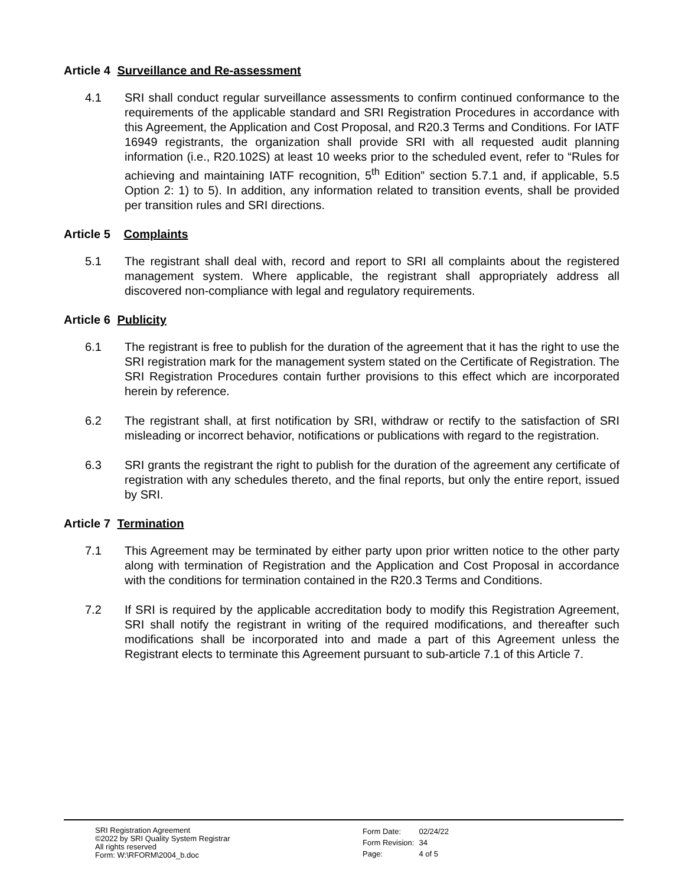Article 4 Surveillance and Re-assessment
4.1 SRI shall conduct regular surveillance assessments to confirm continued conformance to the requirements of the applicable standard and SRI Registration Procedures in accordance with this Agreement, the Application and Cost Proposal, and R20.3 Terms and Conditions. For IATF 16949 registrants, the organization shall provide SRI with all requested audit planning information (i.e., R20.102S) at least 10 weeks prior to the scheduled event, refer to “Rules for achieving and maintaining IATF recognition, 5<sup>th</sup> Edition” section 5.7.1 and, if applicable, 5.5 Option 2: 1) to 5). In addition, any information related to transition events, shall be provided per transition rules and SRI directions.
Article 5 Complaints
5.1 The registrant shall deal with, record and report to SRI all complaints about the registered management system. Where applicable, the registrant shall appropriately address all discovered non-compliance with legal and regulatory requirements.
Article 6 Publicity
6.1 The registrant is free to publish for the duration of the agreement that it has the right to use the SRI registration mark for the management system stated on the Certificate of Registration. The SRI Registration Procedures contain further provisions to this effect which are incorporated herein by reference.
6.2 The registrant shall, at first notification by SRI, withdraw or rectify to the satisfaction of SRI misleading or incorrect behavior, notifications or publications with regard to the registration.
6.3 SRI grants the registrant the right to publish for the duration of the agreement any certificate of registration with any schedules thereto, and the final reports, but only the entire report, issued by SRI.
Article 7 Termination
7.1 This Agreement may be terminated by either party upon prior written notice to the other party along with termination of Registration and the Application and Cost Proposal in accordance with the conditions for termination contained in the R20.3 Terms and Conditions.
7.2 If SRI is required by the applicable accreditation body to modify this Registration Agreement, SRI shall notify the registrant in writing of the required modifications, and thereafter such modifications shall be incorporated into and made a part of this Agreement unless the Registrant elects to terminate this Agreement pursuant to sub-article 7.1 of this Article 7.
SRI Registration Agreement
©2022 by SRI Quality System Registrar
All rights reserved
Form: W:\RFORM\2004_b.doc
| Form Date: | 02/24/22 |
| Form Revision: | 34 |
| Page: | 4 of 5 |